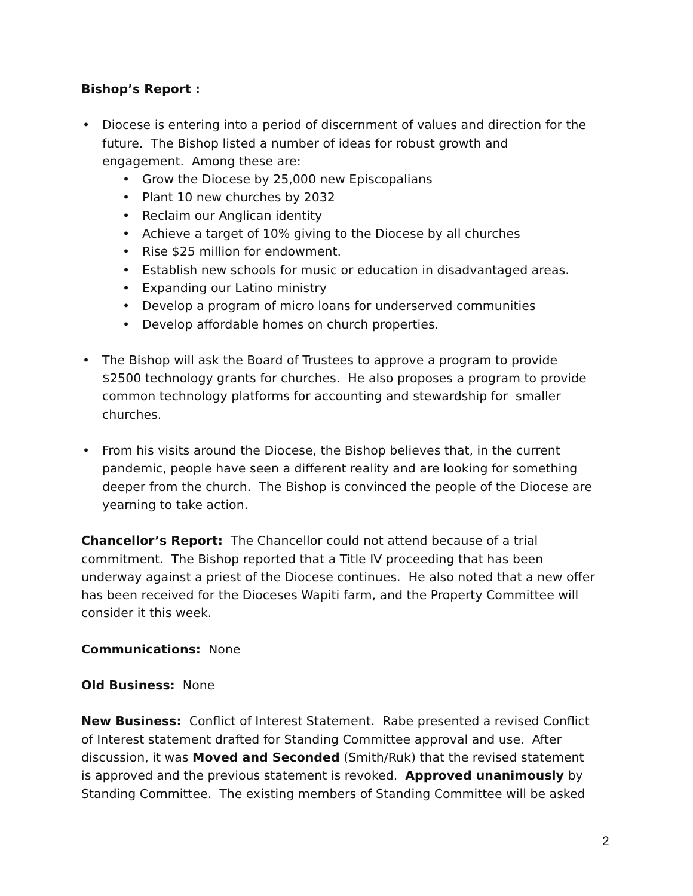Bishop’s Report :
• Diocese is entering into a period of discernment of values and direction for the future. The Bishop listed a number of ideas for robust growth and engagement. Among these are:
• Grow the Diocese by 25,000 new Episcopalians
• Plant 10 new churches by 2032
• Reclaim our Anglican identity
• Achieve a target of 10% giving to the Diocese by all churches
• Rise $25 million for endowment.
• Establish new schools for music or education in disadvantaged areas.
• Expanding our Latino ministry
• Develop a program of micro loans for underserved communities
• Develop affordable homes on church properties.
• The Bishop will ask the Board of Trustees to approve a program to provide $2500 technology grants for churches. He also proposes a program to provide common technology platforms for accounting and stewardship for smaller churches.
• From his visits around the Diocese, the Bishop believes that, in the current pandemic, people have seen a different reality and are looking for something deeper from the church. The Bishop is convinced the people of the Diocese are yearning to take action.
Chancellor’s Report: The Chancellor could not attend because of a trial commitment. The Bishop reported that a Title IV proceeding that has been underway against a priest of the Diocese continues. He also noted that a new offer has been received for the Dioceses Wapiti farm, and the Property Committee will consider it this week.
Communications: None
Old Business: None
New Business: Conflict of Interest Statement. Rabe presented a revised Conflict of Interest statement drafted for Standing Committee approval and use. After discussion, it was Moved and Seconded (Smith/Ruk) that the revised statement is approved and the previous statement is revoked. Approved unanimously by Standing Committee. The existing members of Standing Committee will be asked
2